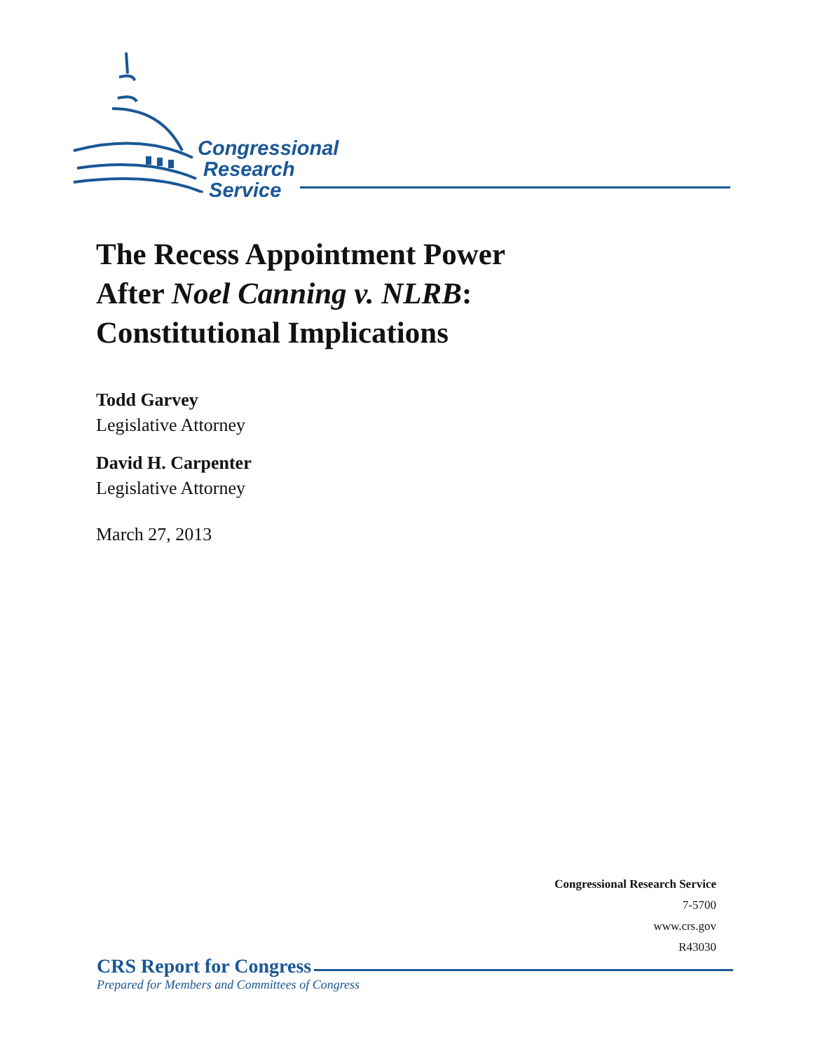Congressional
Research
Service
The Recess Appointment Power
After Noel Canning v. NLRB:
Constitutional Implications
Todd Garvey
Legislative Attorney
David H. Carpenter
Legislative Attorney
March 27, 2013
Congressional Research Service
7-5700
www.crs.gov
R43030
CRS Report for Congress
Prepared for Members and Committees of Congress